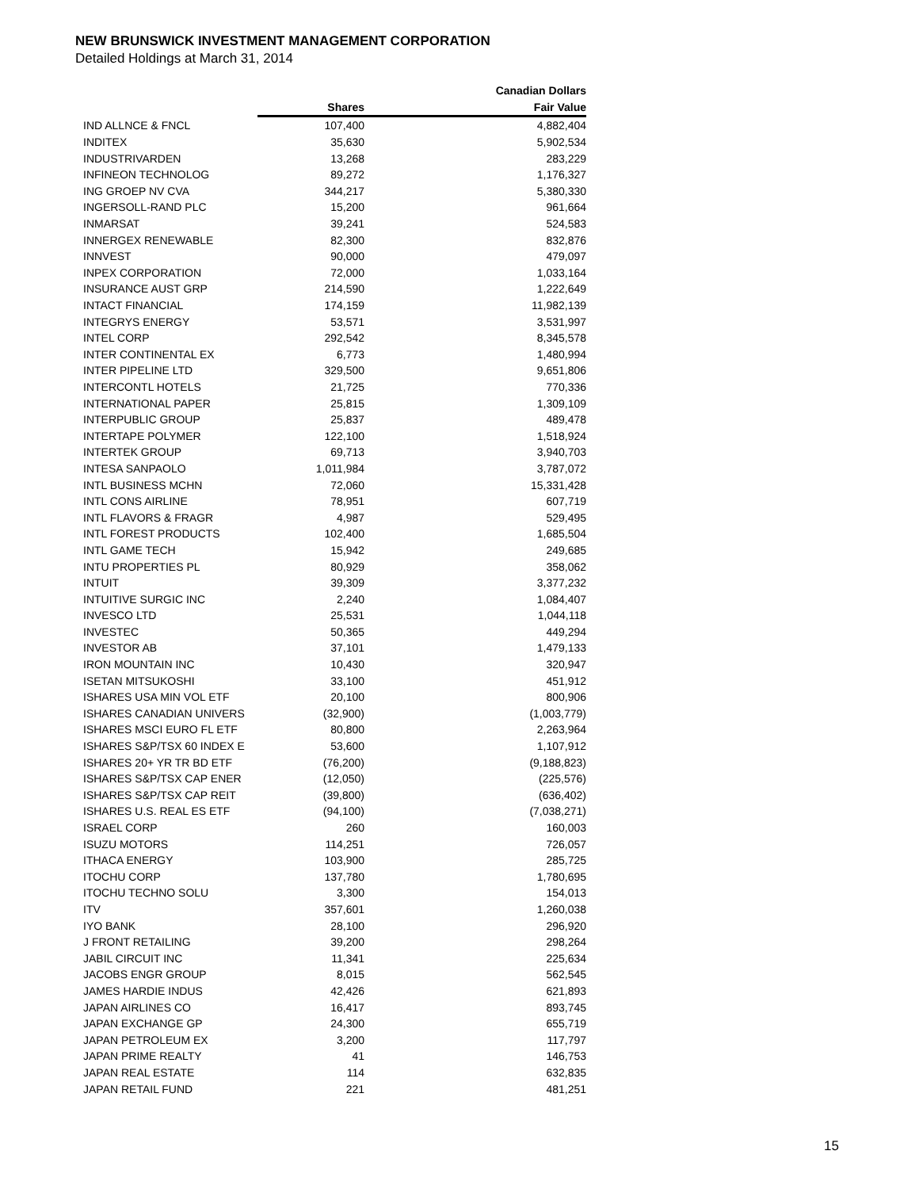NEW BRUNSWICK INVESTMENT MANAGEMENT CORPORATION
Detailed Holdings at March 31, 2014
| | | Canadian Dollars |
| --- | --- | --- |
| | Shares | Fair Value |
| IND ALLNCE & FNCL | 107,400 | 4,882,404 |
| INDITEX | 35,630 | 5,902,534 |
| INDUSTRIVARDEN | 13,268 | 283,229 |
| INFINEON TECHNOLOG | 89,272 | 1,176,327 |
| ING GROEP NV CVA | 344,217 | 5,380,330 |
| INGERSOLL-RAND PLC | 15,200 | 961,664 |
| INMARSAT | 39,241 | 524,583 |
| INNERGEX RENEWABLE | 82,300 | 832,876 |
| INNVEST | 90,000 | 479,097 |
| INPEX CORPORATION | 72,000 | 1,033,164 |
| INSURANCE AUST GRP | 214,590 | 1,222,649 |
| INTACT FINANCIAL | 174,159 | 11,982,139 |
| INTEGRYS ENERGY | 53,571 | 3,531,997 |
| INTEL CORP | 292,542 | 8,345,578 |
| INTER CONTINENTAL EX | 6,773 | 1,480,994 |
| INTER PIPELINE LTD | 329,500 | 9,651,806 |
| INTERCONTL HOTELS | 21,725 | 770,336 |
| INTERNATIONAL PAPER | 25,815 | 1,309,109 |
| INTERPUBLIC GROUP | 25,837 | 489,478 |
| INTERTAPE POLYMER | 122,100 | 1,518,924 |
| INTERTEK GROUP | 69,713 | 3,940,703 |
| INTESA SANPAOLO | 1,011,984 | 3,787,072 |
| INTL BUSINESS MCHN | 72,060 | 15,331,428 |
| INTL CONS AIRLINE | 78,951 | 607,719 |
| INTL FLAVORS & FRAGR | 4,987 | 529,495 |
| INTL FOREST PRODUCTS | 102,400 | 1,685,504 |
| INTL GAME TECH | 15,942 | 249,685 |
| INTU PROPERTIES PL | 80,929 | 358,062 |
| INTUIT | 39,309 | 3,377,232 |
| INTUITIVE SURGIC INC | 2,240 | 1,084,407 |
| INVESCO LTD | 25,531 | 1,044,118 |
| INVESTEC | 50,365 | 449,294 |
| INVESTOR AB | 37,101 | 1,479,133 |
| IRON MOUNTAIN INC | 10,430 | 320,947 |
| ISETAN MITSUKOSHI | 33,100 | 451,912 |
| ISHARES USA MIN VOL ETF | 20,100 | 800,906 |
| ISHARES CANADIAN UNIVERS | (32,900) | (1,003,779) |
| ISHARES MSCI EURO FL ETF | 80,800 | 2,263,964 |
| ISHARES S&P/TSX 60 INDEX E | 53,600 | 1,107,912 |
| ISHARES 20+ YR TR BD ETF | (76,200) | (9,188,823) |
| ISHARES S&P/TSX CAP ENER | (12,050) | (225,576) |
| ISHARES S&P/TSX CAP REIT | (39,800) | (636,402) |
| ISHARES U.S. REAL ES ETF | (94,100) | (7,038,271) |
| ISRAEL CORP | 260 | 160,003 |
| ISUZU MOTORS | 114,251 | 726,057 |
| ITHACA ENERGY | 103,900 | 285,725 |
| ITOCHU CORP | 137,780 | 1,780,695 |
| ITOCHU TECHNO SOLU | 3,300 | 154,013 |
| ITV | 357,601 | 1,260,038 |
| IYO BANK | 28,100 | 296,920 |
| J FRONT RETAILING | 39,200 | 298,264 |
| JABIL CIRCUIT INC | 11,341 | 225,634 |
| JACOBS ENGR GROUP | 8,015 | 562,545 |
| JAMES HARDIE INDUS | 42,426 | 621,893 |
| JAPAN AIRLINES CO | 16,417 | 893,745 |
| JAPAN EXCHANGE GP | 24,300 | 655,719 |
| JAPAN PETROLEUM EX | 3,200 | 117,797 |
| JAPAN PRIME REALTY | 41 | 146,753 |
| JAPAN REAL ESTATE | 114 | 632,835 |
| JAPAN RETAIL FUND | 221 | 481,251 |
15